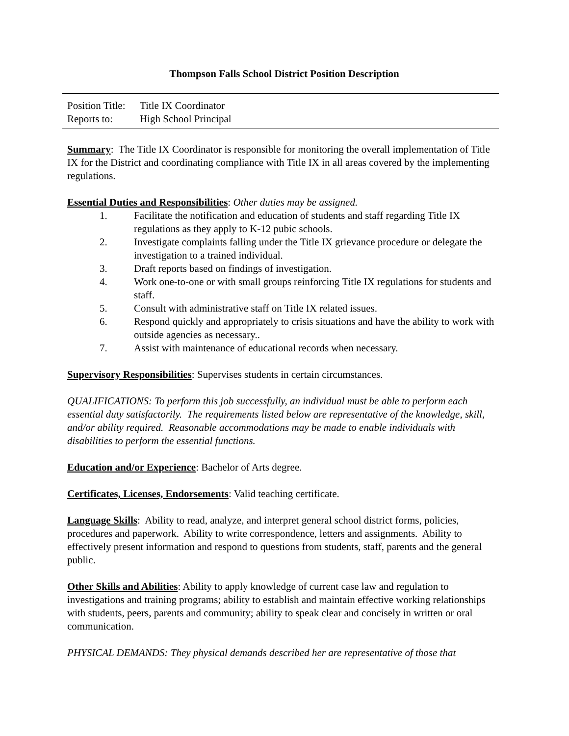Thompson Falls School District Position Description
Position Title: Title IX Coordinator
Reports to: High School Principal
Summary: The Title IX Coordinator is responsible for monitoring the overall implementation of Title IX for the District and coordinating compliance with Title IX in all areas covered by the implementing regulations.
Essential Duties and Responsibilities: Other duties may be assigned.
1. Facilitate the notification and education of students and staff regarding Title IX regulations as they apply to K-12 pubic schools.
2. Investigate complaints falling under the Title IX grievance procedure or delegate the investigation to a trained individual.
3. Draft reports based on findings of investigation.
4. Work one-to-one or with small groups reinforcing Title IX regulations for students and staff.
5. Consult with administrative staff on Title IX related issues.
6. Respond quickly and appropriately to crisis situations and have the ability to work with outside agencies as necessary..
7. Assist with maintenance of educational records when necessary.
Supervisory Responsibilities: Supervises students in certain circumstances.
QUALIFICATIONS: To perform this job successfully, an individual must be able to perform each essential duty satisfactorily. The requirements listed below are representative of the knowledge, skill, and/or ability required. Reasonable accommodations may be made to enable individuals with disabilities to perform the essential functions.
Education and/or Experience: Bachelor of Arts degree.
Certificates, Licenses, Endorsements: Valid teaching certificate.
Language Skills: Ability to read, analyze, and interpret general school district forms, policies, procedures and paperwork. Ability to write correspondence, letters and assignments. Ability to effectively present information and respond to questions from students, staff, parents and the general public.
Other Skills and Abilities: Ability to apply knowledge of current case law and regulation to investigations and training programs; ability to establish and maintain effective working relationships with students, peers, parents and community; ability to speak clear and concisely in written or oral communication.
PHYSICAL DEMANDS: They physical demands described her are representative of those that